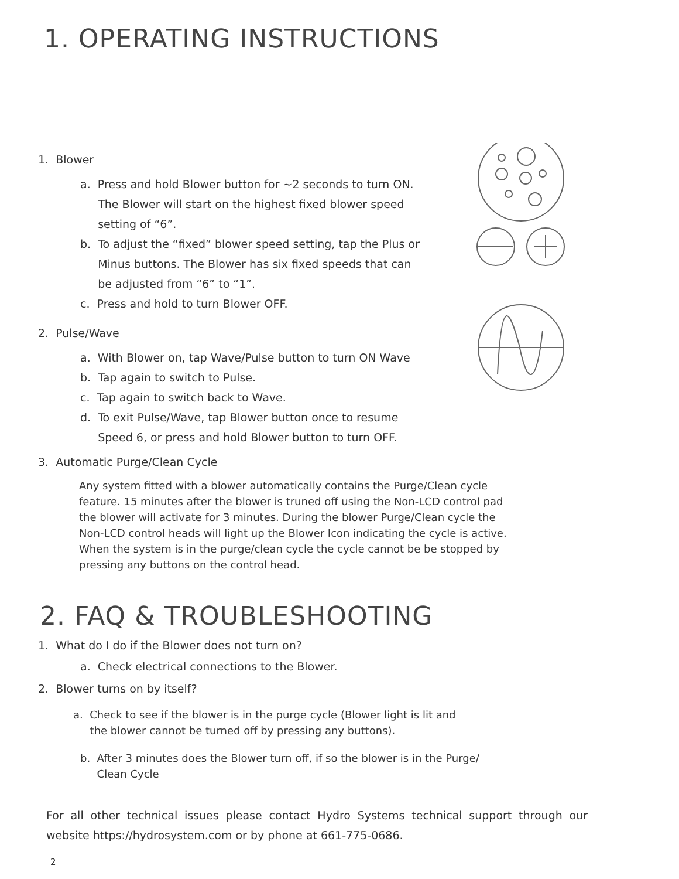1. OPERATING INSTRUCTIONS
1. Blower
a. Press and hold Blower button for ~2 seconds to turn ON.
The Blower will start on the highest fixed blower speed
setting of “6”.
b. To adjust the “fixed” blower speed setting, tap the Plus or
Minus buttons. The Blower has six fixed speeds that can
be adjusted from “6” to “1”.
c. Press and hold to turn Blower OFF.
2. Pulse/Wave
a. With Blower on, tap Wave/Pulse button to turn ON Wave
b. Tap again to switch to Pulse.
c. Tap again to switch back to Wave.
d. To exit Pulse/Wave, tap Blower button once to resume
Speed 6, or press and hold Blower button to turn OFF.
3. Automatic Purge/Clean Cycle
Any system fitted with a blower automatically contains the Purge/Clean cycle feature. 15 minutes after the blower is truned off using the Non-LCD control pad the blower will activate for 3 minutes. During the blower Purge/Clean cycle the Non-LCD control heads will light up the Blower Icon indicating the cycle is active. When the system is in the purge/clean cycle the cycle cannot be be stopped by pressing any buttons on the control head.
2. FAQ & TROUBLESHOOTING
1. What do I do if the Blower does not turn on?
a. Check electrical connections to the Blower.
2. Blower turns on by itself?
a. Check to see if the blower is in the purge cycle (Blower light is lit and
the blower cannot be turned off by pressing any buttons).
b. After 3 minutes does the Blower turn off, if so the blower is in the Purge/
Clean Cycle
For all other technical issues please contact Hydro Systems technical support through our website https://hydrosystem.com or by phone at 661-775-0686.
2